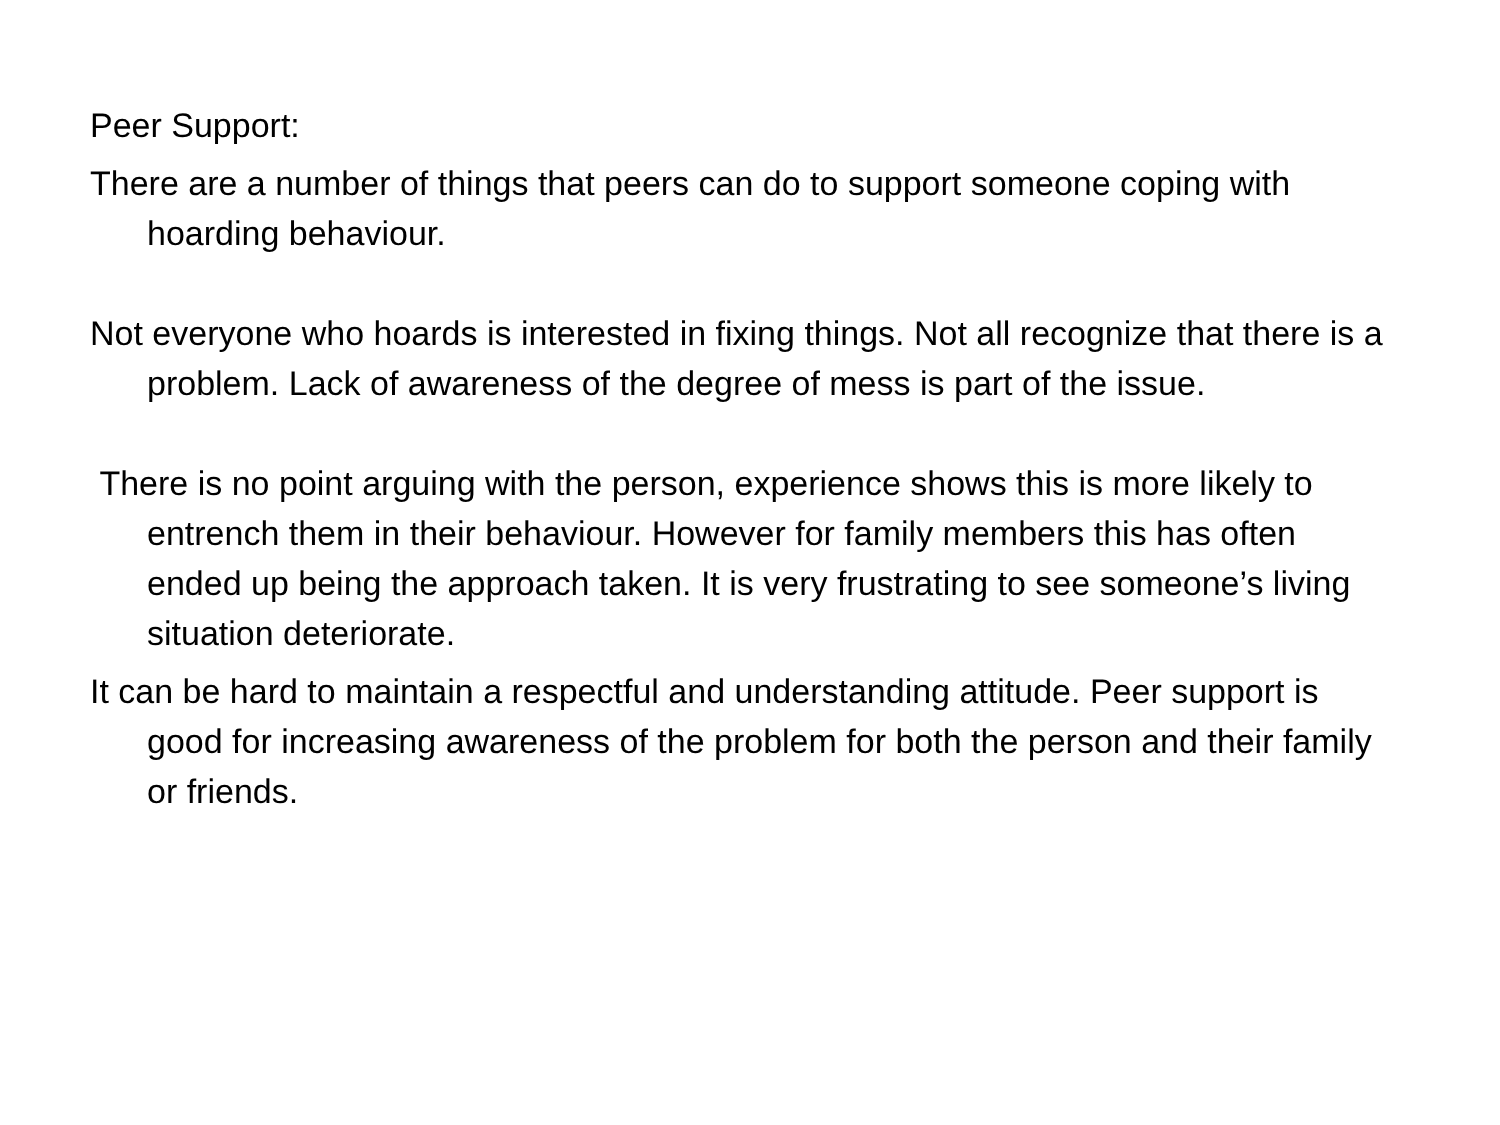Peer Support:
There are a number of things that peers can do to support someone coping with hoarding behaviour.
Not everyone who hoards is interested in fixing things. Not all recognize that there is a problem. Lack of awareness of the degree of mess is part of the issue.
There is no point arguing with the person, experience shows this is more likely to entrench them in their behaviour. However for family members this has often ended up being the approach taken. It is very frustrating to see someone’s living situation deteriorate.
It can be hard to maintain a respectful and understanding attitude. Peer support is good for increasing awareness of the problem for both the person and their family or friends.